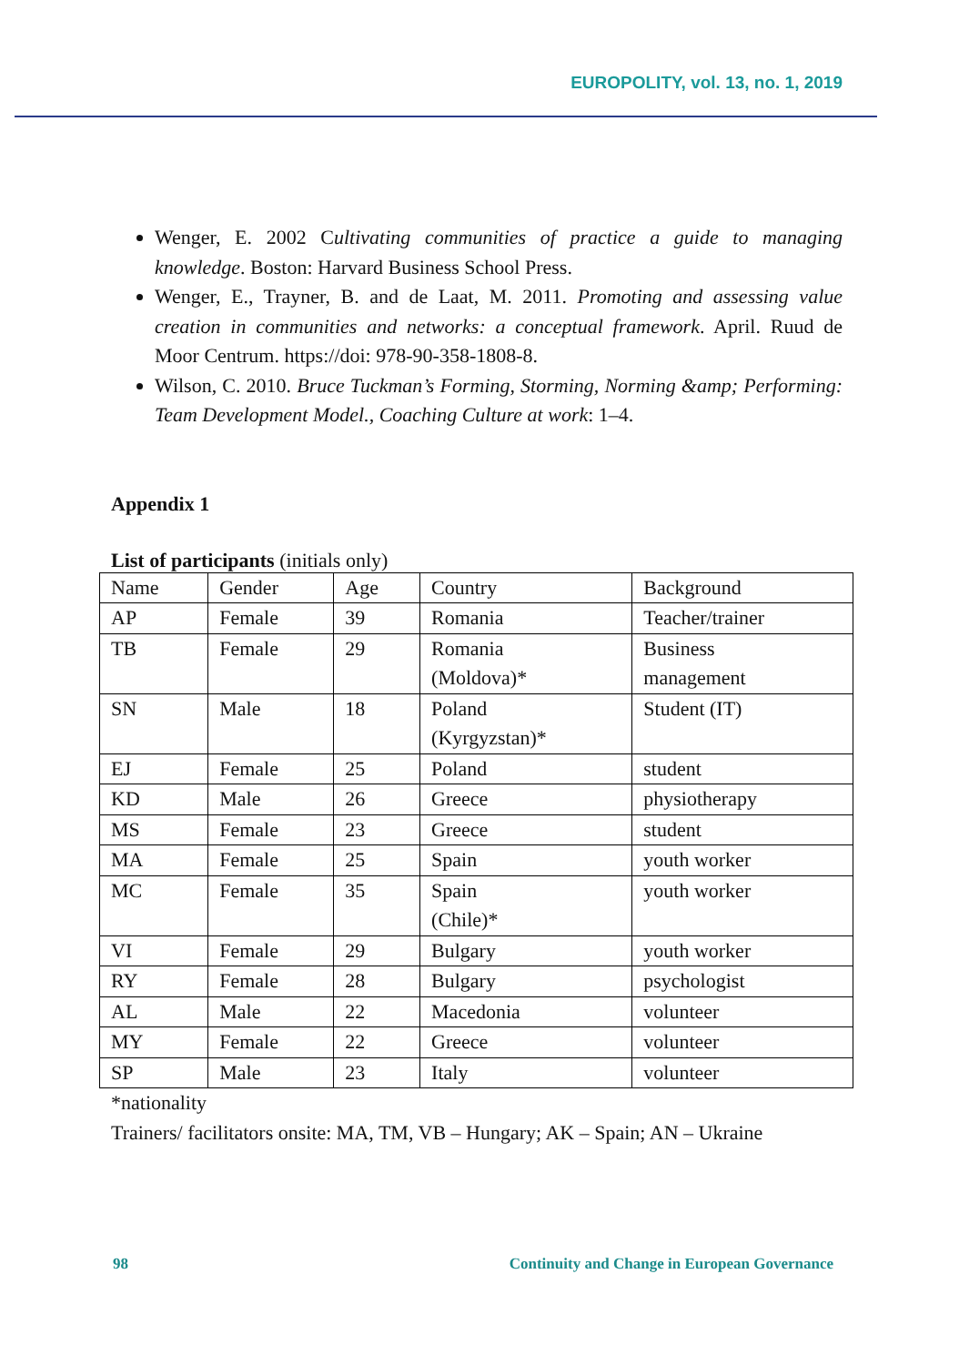EUROPOLITY, vol. 13, no. 1, 2019
Wenger, E. 2002 Cultivating communities of practice a guide to managing knowledge. Boston: Harvard Business School Press.
Wenger, E., Trayner, B. and de Laat, M. 2011. Promoting and assessing value creation in communities and networks: a conceptual framework. April. Ruud de Moor Centrum. https://doi: 978-90-358-1808-8.
Wilson, C. 2010. Bruce Tuckman’s Forming, Storming, Norming &amp; Performing: Team Development Model., Coaching Culture at work: 1–4.
Appendix 1
List of participants (initials only)
| Name | Gender | Age | Country | Background |
| AP | Female | 39 | Romania | Teacher/trainer |
| TB | Female | 29 | Romania (Moldova)* | Business management |
| SN | Male | 18 | Poland (Kyrgyzstan)* | Student (IT) |
| EJ | Female | 25 | Poland | student |
| KD | Male | 26 | Greece | physiotherapy |
| MS | Female | 23 | Greece | student |
| MA | Female | 25 | Spain | youth worker |
| MC | Female | 35 | Spain (Chile)* | youth worker |
| VI | Female | 29 | Bulgary | youth worker |
| RY | Female | 28 | Bulgary | psychologist |
| AL | Male | 22 | Macedonia | volunteer |
| MY | Female | 22 | Greece | volunteer |
| SP | Male | 23 | Italy | volunteer |
*nationality
Trainers/ facilitators onsite: MA, TM, VB – Hungary; AK – Spain; AN – Ukraine
98 Continuity and Change in European Governance